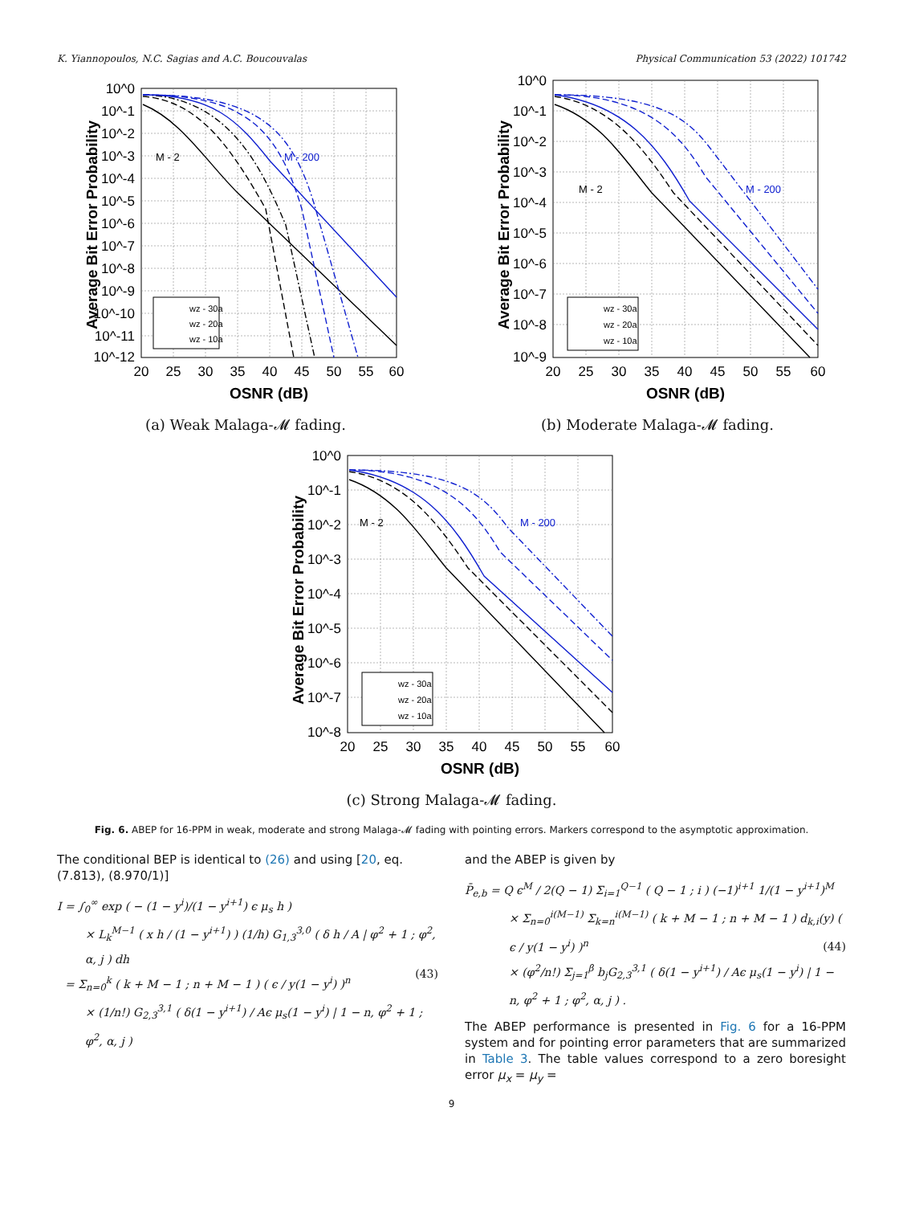K. Yiannopoulos, N.C. Sagias and A.C. Boucouvalas Physical Communication 53 (2022) 101742
M - 2
M - 200
wz - 30a
wz - 20a
wz - 10a
10^0
10^-1
10^-2
10^-3
10^-4
10^-5
10^-6
10^-7
10^-8
10^-9
10^-10
10^-11
10^-12
20
25
30
35
40
45
50
55
60
OSNR (dB)
Average Bit Error Probability
(a) Weak Malaga-𝓜 fading.
M - 2
M - 200
wz - 30a
wz - 20a
wz - 10a
10^0
10^-1
10^-2
10^-3
10^-4
10^-5
10^-6
10^-7
10^-8
10^-9
20
25
30
35
40
45
50
55
60
OSNR (dB)
Average Bit Error Probability
(b) Moderate Malaga-𝓜 fading.
M - 2
M - 200
wz - 30a
wz - 20a
wz - 10a
10^0
10^-1
10^-2
10^-3
10^-4
10^-5
10^-6
10^-7
10^-8
20
25
30
35
40
45
50
55
60
OSNR (dB)
Average Bit Error Probability
(c) Strong Malaga-𝓜 fading.
Fig. 6. ABEP for 16-PPM in weak, moderate and strong Malaga-𝓜 fading with pointing errors. Markers correspond to the asymptotic approximation.
The conditional BEP is identical to (26) and using [20, eq. (7.813), (8.970/1)]
I = ∫<sub>0</sub><sup>∞</sup> exp ( − (1 − y<sup>i</sup>)/(1 − y<sup>i+1</sup>) ϵ μ<sub>s</sub> h )
× L<sub>k</sub><sup>M−1</sup> ( x h / (1 − y<sup>i+1</sup>) ) (1/h) G<sub>1,3</sub><sup>3,0</sup> ( δ h / A | φ<sup>2</sup> + 1 ; φ<sup>2</sup>, α, j ) dh
= Σ<sub>n=0</sub><sup>k</sup> ( k + M − 1 ; n + M − 1 ) ( ϵ / y(1 − y<sup>i</sup>) )<sup>n</sup>
× (1/n!) G<sub>2,3</sub><sup>3,1</sup> ( δ(1 − y<sup>i+1</sup>) / Aϵ μ<sub>s</sub>(1 − y<sup>i</sup>) | 1 − n, φ<sup>2</sup> + 1 ; φ<sup>2</sup>, α, j )
(43)
and the ABEP is given by
P̄<sub>e,b</sub> = Q ϵ<sup>M</sup> / 2(Q − 1) Σ<sub>i=1</sub><sup>Q−1</sup> ( Q − 1 ; i ) (−1)<sup>i+1</sup> 1/(1 − y<sup>i+1</sup>)<sup>M</sup>
× Σ<sub>n=0</sub><sup>i(M−1)</sup> Σ<sub>k=n</sub><sup>i(M−1)</sup> ( k + M − 1 ; n + M − 1 ) d<sub>k,i</sub>(y) ( ϵ / y(1 − y<sup>i</sup>) )<sup>n</sup>
× (φ<sup>2</sup>/n!) Σ<sub>j=1</sub><sup>β</sup> b<sub>j</sub>G<sub>2,3</sub><sup>3,1</sup> ( δ(1 − y<sup>i+1</sup>) / Aϵ μ<sub>s</sub>(1 − y<sup>i</sup>) | 1 − n, φ<sup>2</sup> + 1 ; φ<sup>2</sup>, α, j ) .
(44)
The ABEP performance is presented in Fig. 6 for a 16-PPM system and for pointing error parameters that are summarized in Table 3. The table values correspond to a zero boresight error μ<sub>x</sub> = μ<sub>y</sub> =
9